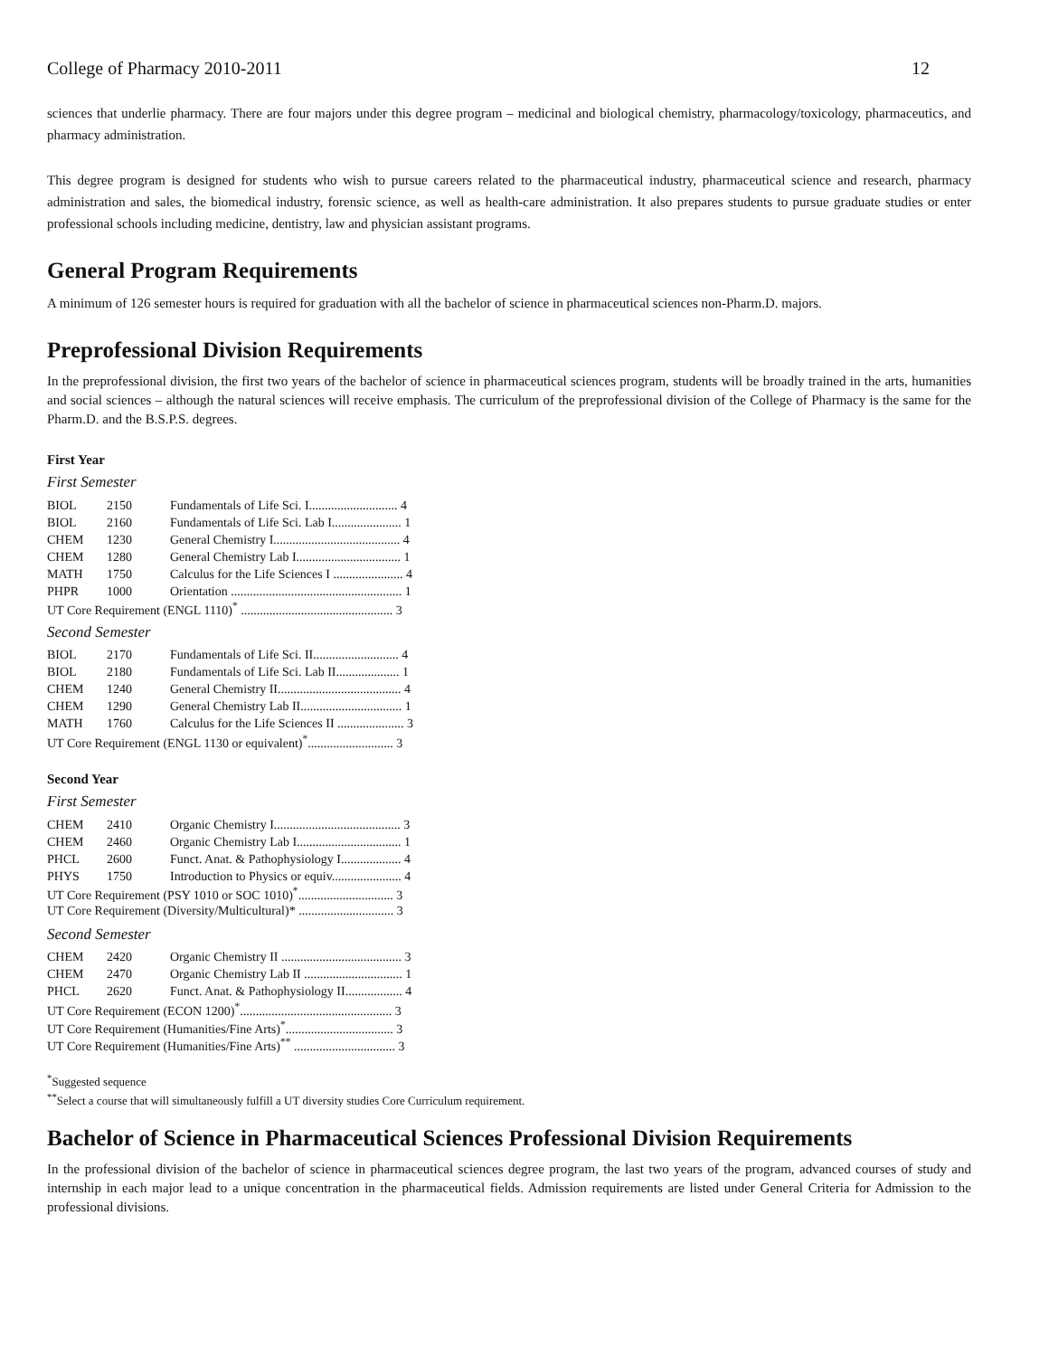College of Pharmacy 2010-2011 12
sciences that underlie pharmacy. There are four majors under this degree program – medicinal and biological chemistry, pharmacology/toxicology, pharmaceutics, and pharmacy administration.
This degree program is designed for students who wish to pursue careers related to the pharmaceutical industry, pharmaceutical science and research, pharmacy administration and sales, the biomedical industry, forensic science, as well as health-care administration. It also prepares students to pursue graduate studies or enter professional schools including medicine, dentistry, law and physician assistant programs.
General Program Requirements
A minimum of 126 semester hours is required for graduation with all the bachelor of science in pharmaceutical sciences non-Pharm.D. majors.
Preprofessional Division Requirements
In the preprofessional division, the first two years of the bachelor of science in pharmaceutical sciences program, students will be broadly trained in the arts, humanities and social sciences – although the natural sciences will receive emphasis. The curriculum of the preprofessional division of the College of Pharmacy is the same for the Pharm.D. and the B.S.P.S. degrees.
First Year
First Semester
| BIOL | 2150 | Fundamentals of Life Sci. I............................ 4 |
| BIOL | 2160 | Fundamentals of Life Sci. Lab I...................... 1 |
| CHEM | 1230 | General Chemistry I........................................ 4 |
| CHEM | 1280 | General Chemistry Lab I................................. 1 |
| MATH | 1750 | Calculus for the Life Sciences I ...................... 4 |
| PHPR | 1000 | Orientation ...................................................... 1 |
| UT Core Requirement (ENGL 1110)<sup>*</sup> ................................................ 3 | | |
Second Semester
| BIOL | 2170 | Fundamentals of Life Sci. II........................... 4 |
| BIOL | 2180 | Fundamentals of Life Sci. Lab II.................... 1 |
| CHEM | 1240 | General Chemistry II....................................... 4 |
| CHEM | 1290 | General Chemistry Lab II................................ 1 |
| MATH | 1760 | Calculus for the Life Sciences II ..................... 3 |
| UT Core Requirement (ENGL 1130 or equivalent)<sup>*</sup>........................... 3 | | |
Second Year
First Semester
| CHEM | 2410 | Organic Chemistry I........................................ 3 |
| CHEM | 2460 | Organic Chemistry Lab I................................. 1 |
| PHCL | 2600 | Funct. Anat. & Pathophysiology I................... 4 |
| PHYS | 1750 | Introduction to Physics or equiv...................... 4 |
| UT Core Requirement (PSY 1010 or SOC 1010)<sup>*</sup>.............................. 3 | | |
| UT Core Requirement (Diversity/Multicultural)* .............................. 3 | | |
Second Semester
| CHEM | 2420 | Organic Chemistry II ...................................... 3 |
| CHEM | 2470 | Organic Chemistry Lab II ............................... 1 |
| PHCL | 2620 | Funct. Anat. & Pathophysiology II.................. 4 |
| UT Core Requirement (ECON 1200)<sup>*</sup>................................................ 3 | | |
| UT Core Requirement (Humanities/Fine Arts)<sup>*</sup>.................................. 3 | | |
| UT Core Requirement (Humanities/Fine Arts)<sup>**</sup> ................................ 3 | | |
<sup>*</sup> Suggested sequence
<sup>**</sup> Select a course that will simultaneously fulfill a UT diversity studies Core Curriculum requirement.
Bachelor of Science in Pharmaceutical Sciences Professional Division Requirements
In the professional division of the bachelor of science in pharmaceutical sciences degree program, the last two years of the program, advanced courses of study and internship in each major lead to a unique concentration in the pharmaceutical fields. Admission requirements are listed under General Criteria for Admission to the professional divisions.